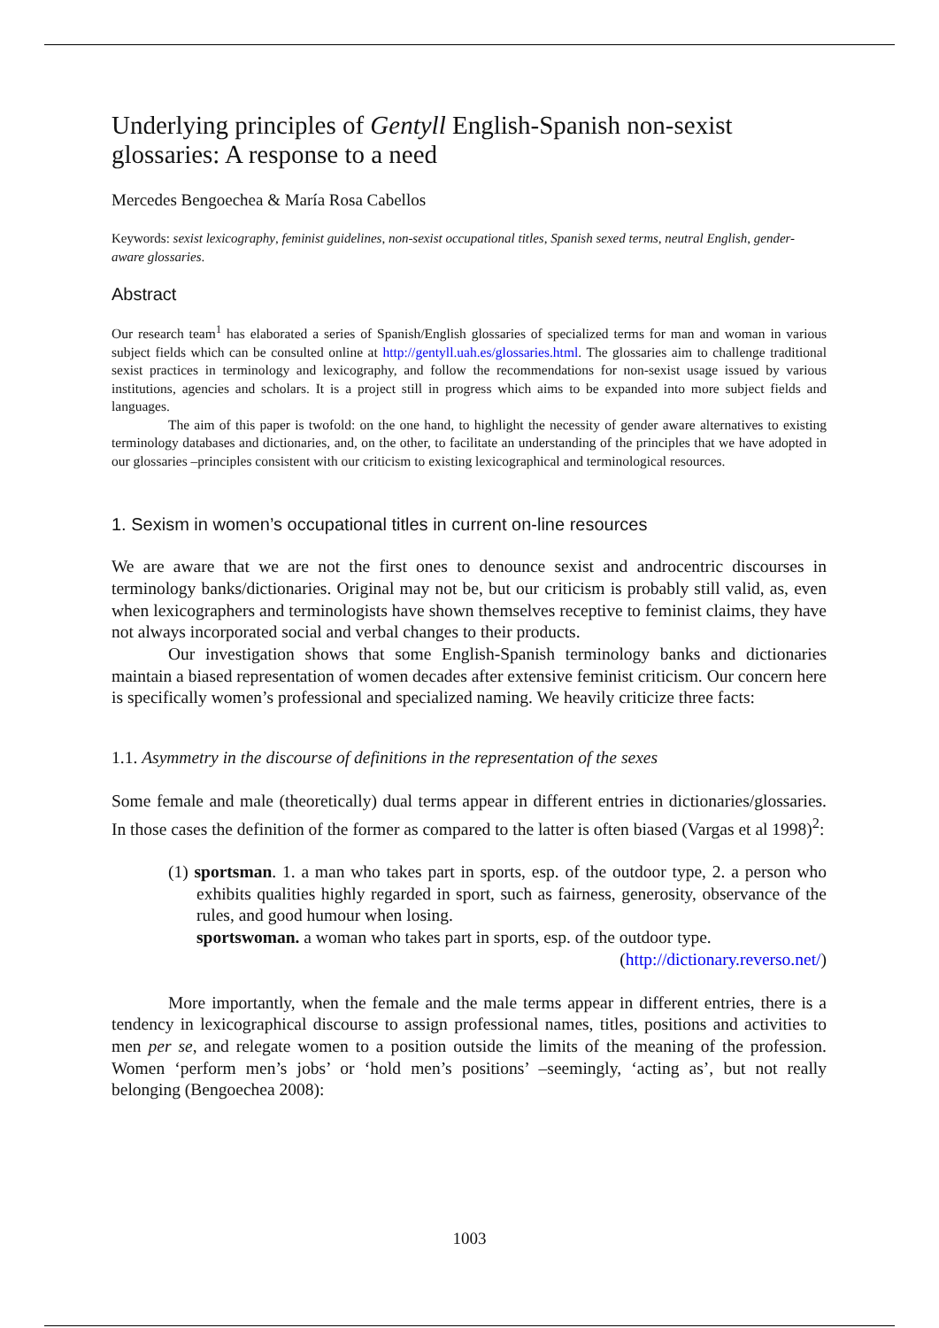Underlying principles of Gentyll English-Spanish non-sexist glossaries: A response to a need
Mercedes Bengoechea & María Rosa Cabellos
Keywords: sexist lexicography, feminist guidelines, non-sexist occupational titles, Spanish sexed terms, neutral English, gender-aware glossaries.
Abstract
Our research team<sup>1</sup> has elaborated a series of Spanish/English glossaries of specialized terms for man and woman in various subject fields which can be consulted online at http://gentyll.uah.es/glossaries.html. The glossaries aim to challenge traditional sexist practices in terminology and lexicography, and follow the recommendations for non-sexist usage issued by various institutions, agencies and scholars. It is a project still in progress which aims to be expanded into more subject fields and languages.
The aim of this paper is twofold: on the one hand, to highlight the necessity of gender aware alternatives to existing terminology databases and dictionaries, and, on the other, to facilitate an understanding of the principles that we have adopted in our glossaries –principles consistent with our criticism to existing lexicographical and terminological resources.
1. Sexism in women’s occupational titles in current on-line resources
We are aware that we are not the first ones to denounce sexist and androcentric discourses in terminology banks/dictionaries. Original may not be, but our criticism is probably still valid, as, even when lexicographers and terminologists have shown themselves receptive to feminist claims, they have not always incorporated social and verbal changes to their products.
Our investigation shows that some English-Spanish terminology banks and dictionaries maintain a biased representation of women decades after extensive feminist criticism. Our concern here is specifically women’s professional and specialized naming. We heavily criticize three facts:
1.1. Asymmetry in the discourse of definitions in the representation of the sexes
Some female and male (theoretically) dual terms appear in different entries in dictionaries/glossaries. In those cases the definition of the former as compared to the latter is often biased (Vargas et al 1998)<sup>2</sup>:
(1) sportsman. 1. a man who takes part in sports, esp. of the outdoor type, 2. a person who exhibits qualities highly regarded in sport, such as fairness, generosity, observance of the rules, and good humour when losing.
sportswoman. a woman who takes part in sports, esp. of the outdoor type.
(http://dictionary.reverso.net/)
More importantly, when the female and the male terms appear in different entries, there is a tendency in lexicographical discourse to assign professional names, titles, positions and activities to men per se, and relegate women to a position outside the limits of the meaning of the profession. Women ‘perform men’s jobs’ or ‘hold men’s positions’ –seemingly, ‘acting as’, but not really belonging (Bengoechea 2008):
1003